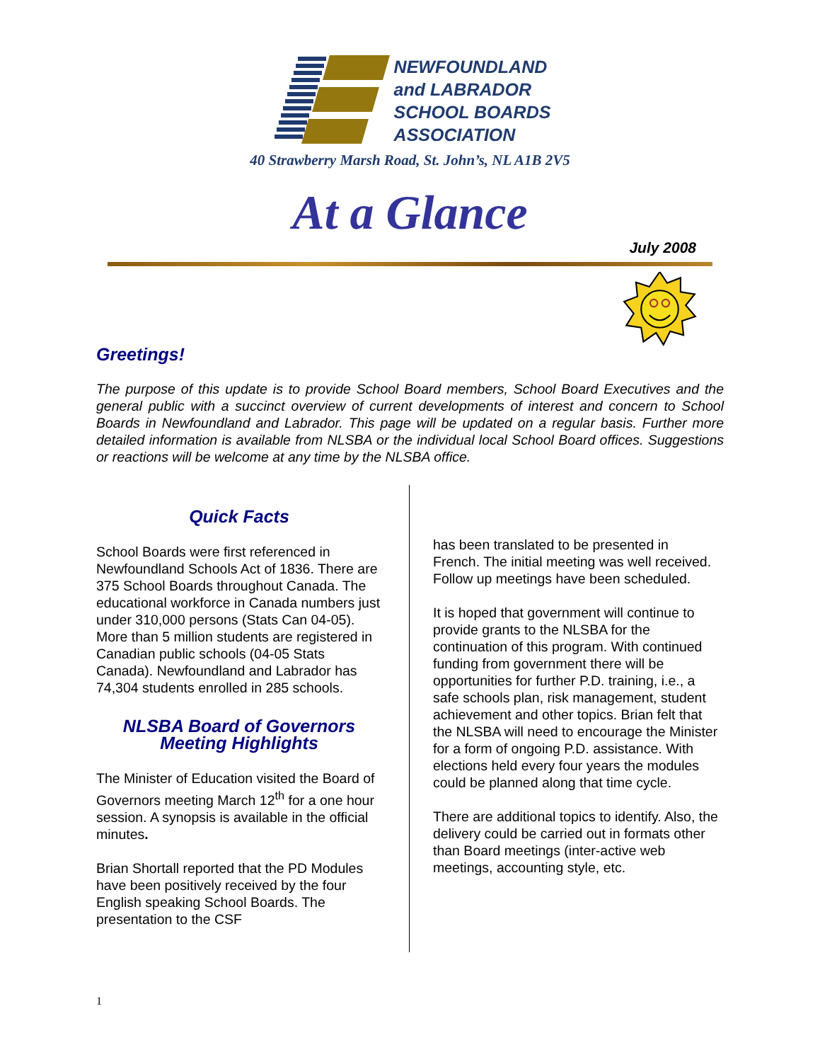NEWFOUNDLAND
and LABRADOR
SCHOOL BOARDS
ASSOCIATION
40 Strawberry Marsh Road, St. John’s, NL A1B 2V5
At a Glance
July 2008
Greetings!
The purpose of this update is to provide School Board members, School Board Executives and the general public with a succinct overview of current developments of interest and concern to School Boards in Newfoundland and Labrador. This page will be updated on a regular basis. Further more detailed information is available from NLSBA or the individual local School Board offices. Suggestions or reactions will be welcome at any time by the NLSBA office.
Quick Facts
School Boards were first referenced in Newfoundland Schools Act of 1836. There are 375 School Boards throughout Canada. The educational workforce in Canada numbers just under 310,000 persons (Stats Can 04-05). More than 5 million students are registered in Canadian public schools (04-05 Stats Canada). Newfoundland and Labrador has 74,304 students enrolled in 285 schools.
NLSBA Board of Governors Meeting Highlights
The Minister of Education visited the Board of Governors meeting March 12<sup>th</sup> for a one hour session. A synopsis is available in the official minutes.
Brian Shortall reported that the PD Modules have been positively received by the four English speaking School Boards. The presentation to the CSF
has been translated to be presented in French. The initial meeting was well received. Follow up meetings have been scheduled.
It is hoped that government will continue to provide grants to the NLSBA for the continuation of this program. With continued funding from government there will be opportunities for further P.D. training, i.e., a safe schools plan, risk management, student achievement and other topics. Brian felt that the NLSBA will need to encourage the Minister for a form of ongoing P.D. assistance. With elections held every four years the modules could be planned along that time cycle.
There are additional topics to identify. Also, the delivery could be carried out in formats other than Board meetings (inter-active web meetings, accounting style, etc.
1